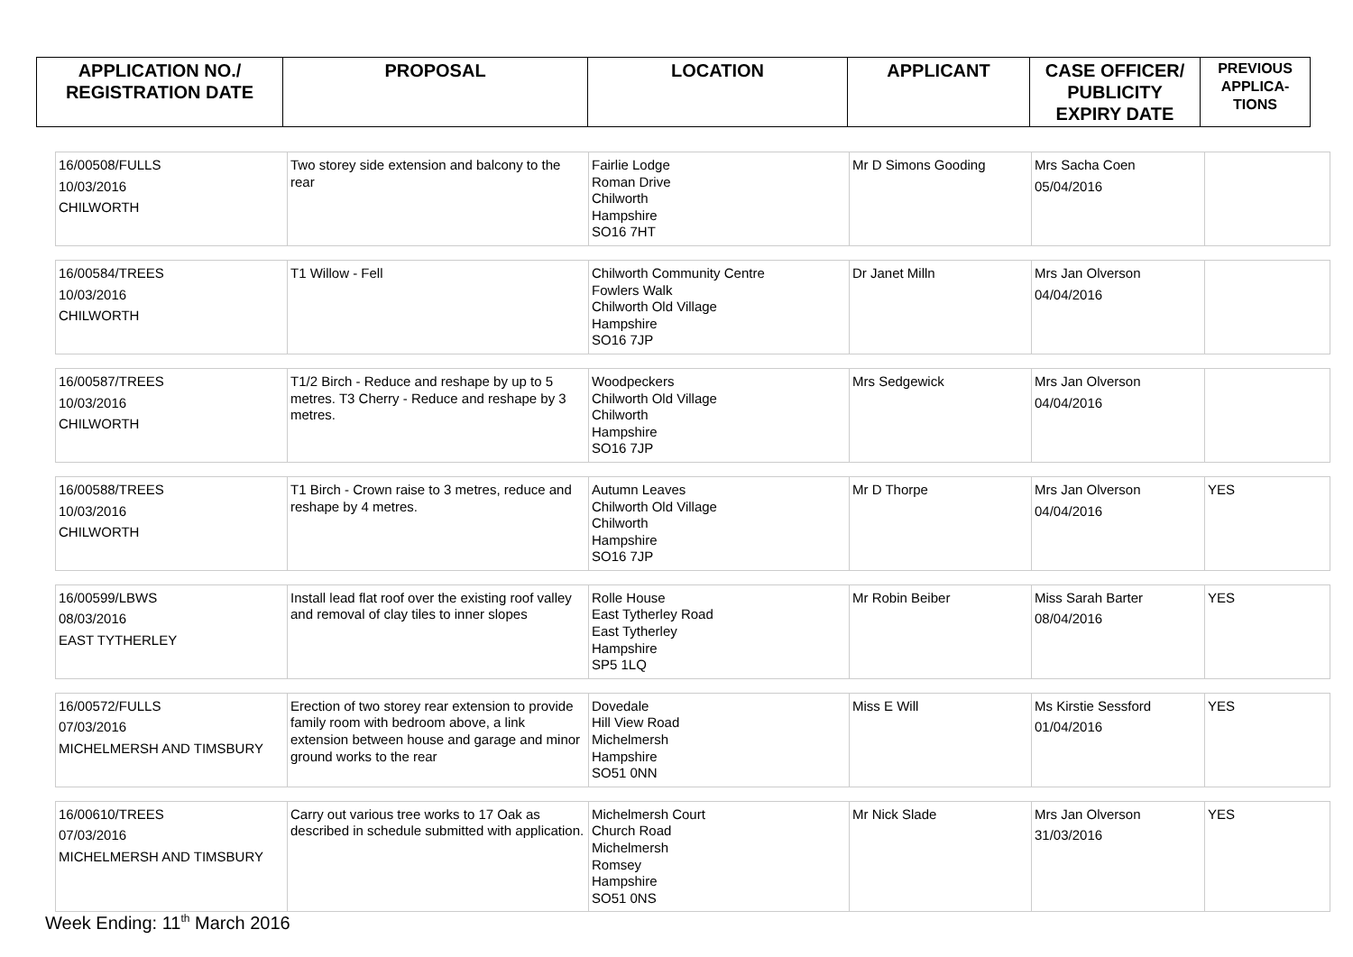| APPLICATION NO./ REGISTRATION DATE | PROPOSAL | LOCATION | APPLICANT | CASE OFFICER/ PUBLICITY EXPIRY DATE | PREVIOUS APPLICA- TIONS |
| --- | --- | --- | --- | --- | --- |
| 16/00508/FULLS 10/03/2016 CHILWORTH | Two storey side extension and balcony to the rear | Fairlie Lodge Roman Drive Chilworth Hampshire SO16 7HT | Mr D Simons Gooding | Mrs Sacha Coen 05/04/2016 | |
| 16/00584/TREES 10/03/2016 CHILWORTH | T1 Willow - Fell | Chilworth Community Centre Fowlers Walk Chilworth Old Village Hampshire SO16 7JP | Dr Janet Milln | Mrs Jan Olverson 04/04/2016 | |
| 16/00587/TREES 10/03/2016 CHILWORTH | T1/2 Birch - Reduce and reshape by up to 5 metres. T3 Cherry - Reduce and reshape by 3 metres. | Woodpeckers Chilworth Old Village Chilworth Hampshire SO16 7JP | Mrs Sedgewick | Mrs Jan Olverson 04/04/2016 | |
| 16/00588/TREES 10/03/2016 CHILWORTH | T1 Birch - Crown raise to 3 metres, reduce and reshape by 4 metres. | Autumn Leaves Chilworth Old Village Chilworth Hampshire SO16 7JP | Mr D Thorpe | Mrs Jan Olverson 04/04/2016 | YES |
| 16/00599/LBWS 08/03/2016 EAST TYTHERLEY | Install lead flat roof over the existing roof valley and removal of clay tiles to inner slopes | Rolle House East Tytherley Road East Tytherley Hampshire SP5 1LQ | Mr Robin Beiber | Miss Sarah Barter 08/04/2016 | YES |
| 16/00572/FULLS 07/03/2016 MICHELMERSH AND TIMSBURY | Erection of two storey rear extension to provide family room with bedroom above, a link extension between house and garage and minor ground works to the rear | Dovedale Hill View Road Michelmersh Hampshire SO51 0NN | Miss E Will | Ms Kirstie Sessford 01/04/2016 | YES |
| 16/00610/TREES 07/03/2016 MICHELMERSH AND TIMSBURY | Carry out various tree works to 17 Oak as described in schedule submitted with application. | Michelmersh Court Church Road Michelmersh Romsey Hampshire SO51 0NS | Mr Nick Slade | Mrs Jan Olverson 31/03/2016 | YES |
Week Ending: 11<sup>th</sup> March 2016